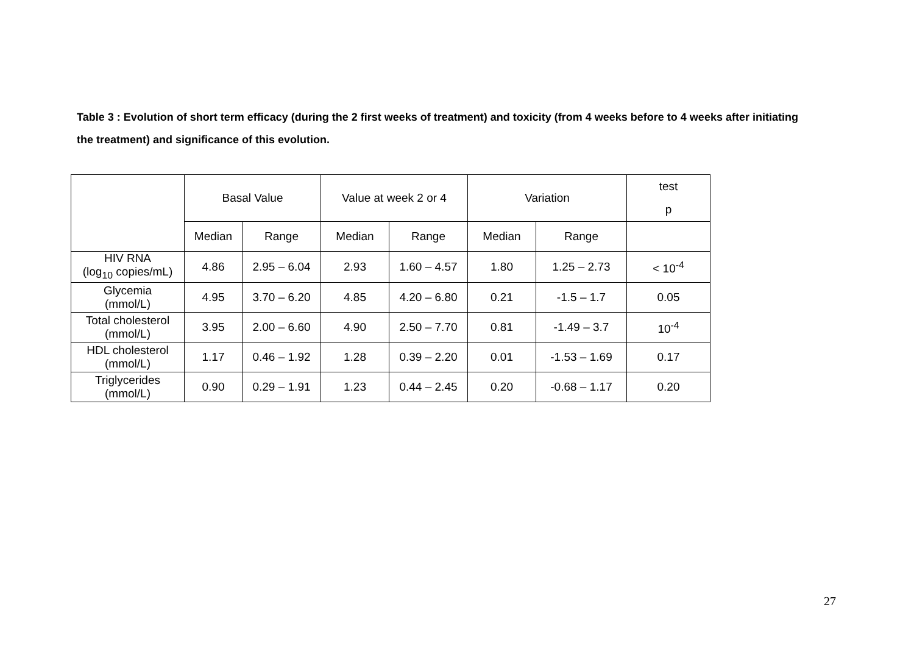Table 3 : Evolution of short term efficacy (during the 2 first weeks of treatment) and toxicity (from 4 weeks before to 4 weeks after initiating the treatment) and significance of this evolution.
| | Basal Value | | Value at week 2 or 4 | | Variation | | test p |
| --- | --- | --- | --- | --- | --- | --- | --- |
| | Median | Range | Median | Range | Median | Range | |
| HIV RNA (log<sub>10</sub> copies/mL) | 4.86 | 2.95 – 6.04 | 2.93 | 1.60 – 4.57 | 1.80 | 1.25 – 2.73 | < 10<sup>-4</sup> |
| Glycemia (mmol/L) | 4.95 | 3.70 – 6.20 | 4.85 | 4.20 – 6.80 | 0.21 | -1.5 – 1.7 | 0.05 |
| Total cholesterol (mmol/L) | 3.95 | 2.00 – 6.60 | 4.90 | 2.50 – 7.70 | 0.81 | -1.49 – 3.7 | 10<sup>-4</sup> |
| HDL cholesterol (mmol/L) | 1.17 | 0.46 – 1.92 | 1.28 | 0.39 – 2.20 | 0.01 | -1.53 – 1.69 | 0.17 |
| Triglycerides (mmol/L) | 0.90 | 0.29 – 1.91 | 1.23 | 0.44 – 2.45 | 0.20 | -0.68 – 1.17 | 0.20 |
27